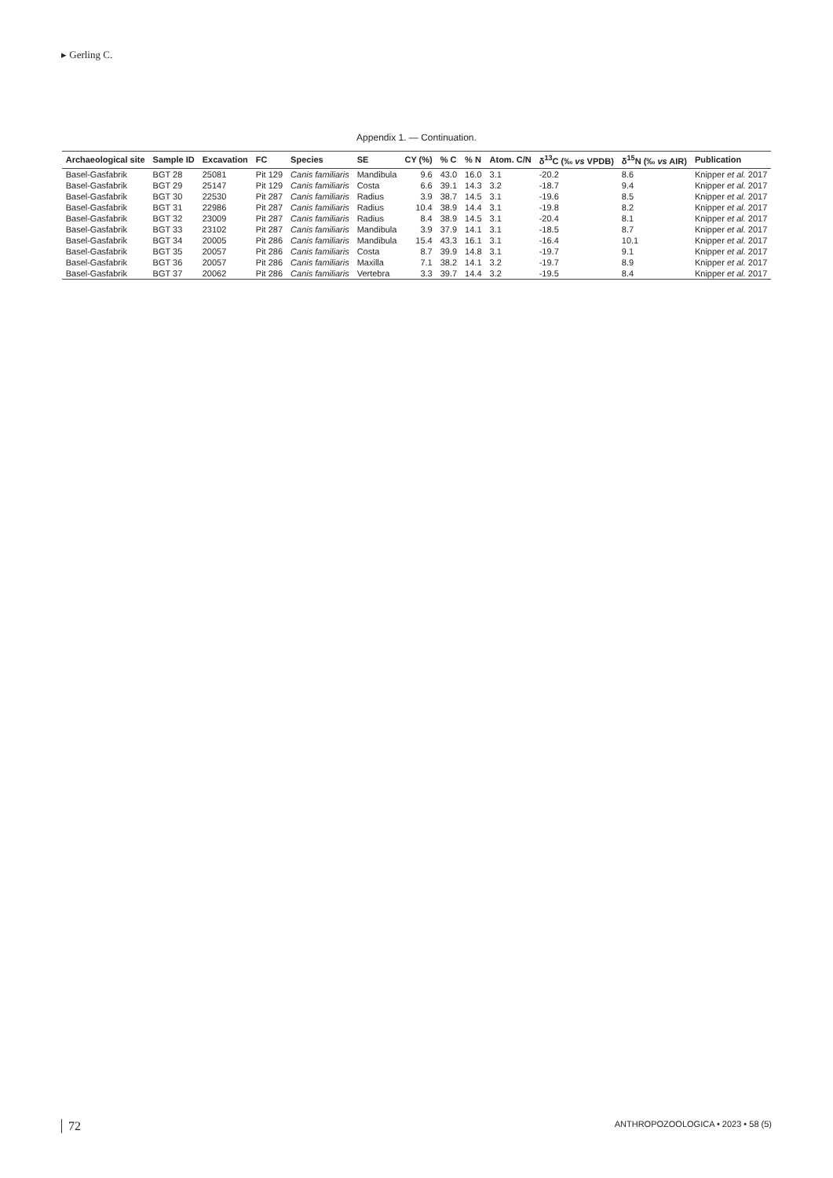▸ Gerling C.
Appendix 1. — Continuation.
| Archaeological site | Sample ID | Excavation | FC | Species | SE | CY (%) | % C | % N | Atom. C/N | δ<sup>13</sup>C (‰ vs VPDB) | δ<sup>15</sup>N (‰ vs AIR) | Publication |
| --- | --- | --- | --- | --- | --- | --- | --- | --- | --- | --- | --- | --- |
| Basel-Gasfabrik | BGT 28 | 25081 | Pit 129 | Canis familiaris | Mandibula | 9.6 | 43.0 | 16.0 | 3.1 | -20.2 | 8.6 | Knipper et al. 2017 |
| Basel-Gasfabrik | BGT 29 | 25147 | Pit 129 | Canis familiaris | Costa | 6.6 | 39.1 | 14.3 | 3.2 | -18.7 | 9.4 | Knipper et al. 2017 |
| Basel-Gasfabrik | BGT 30 | 22530 | Pit 287 | Canis familiaris | Radius | 3.9 | 38.7 | 14.5 | 3.1 | -19.6 | 8.5 | Knipper et al. 2017 |
| Basel-Gasfabrik | BGT 31 | 22986 | Pit 287 | Canis familiaris | Radius | 10.4 | 38.9 | 14.4 | 3.1 | -19.8 | 8.2 | Knipper et al. 2017 |
| Basel-Gasfabrik | BGT 32 | 23009 | Pit 287 | Canis familiaris | Radius | 8.4 | 38.9 | 14.5 | 3.1 | -20.4 | 8.1 | Knipper et al. 2017 |
| Basel-Gasfabrik | BGT 33 | 23102 | Pit 287 | Canis familiaris | Mandibula | 3.9 | 37.9 | 14.1 | 3.1 | -18.5 | 8.7 | Knipper et al. 2017 |
| Basel-Gasfabrik | BGT 34 | 20005 | Pit 286 | Canis familiaris | Mandibula | 15.4 | 43.3 | 16.1 | 3.1 | -16.4 | 10.1 | Knipper et al. 2017 |
| Basel-Gasfabrik | BGT 35 | 20057 | Pit 286 | Canis familiaris | Costa | 8.7 | 39.9 | 14.8 | 3.1 | -19.7 | 9.1 | Knipper et al. 2017 |
| Basel-Gasfabrik | BGT 36 | 20057 | Pit 286 | Canis familiaris | Maxilla | 7.1 | 38.2 | 14.1 | 3.2 | -19.7 | 8.9 | Knipper et al. 2017 |
| Basel-Gasfabrik | BGT 37 | 20062 | Pit 286 | Canis familiaris | Vertebra | 3.3 | 39.7 | 14.4 | 3.2 | -19.5 | 8.4 | Knipper et al. 2017 |
72 ANTHROPOZOOLOGICA • 2023 • 58 (5)